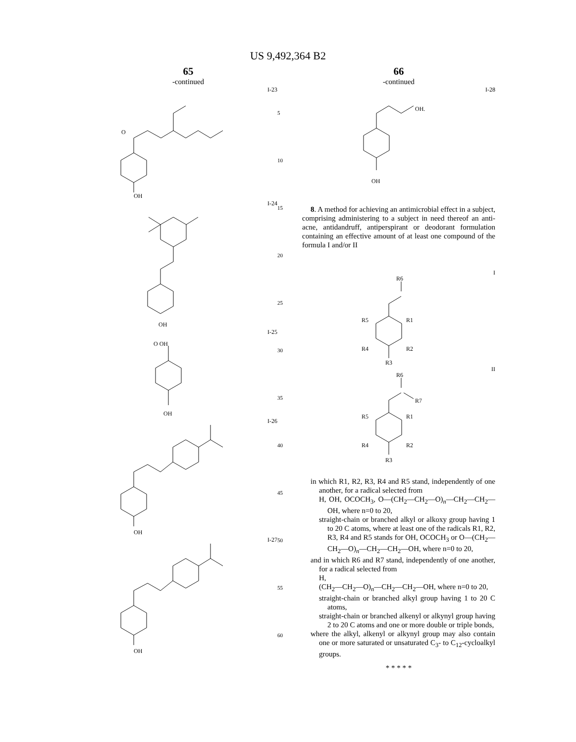US 9,492,364 B2
65
-continued
I-23
O
OH
I-24
OH
I-25
O OH
OH
I-26
OH
I-27
OH
5
10
15
20
25
30
35
40
45
50
55
60
66
-continued
I-28
OH.
OH
8. A method for achieving an antimicrobial effect in a subject, comprising administering to a subject in need thereof an anti-acne, antidandruff, antiperspirant or deodorant formulation containing an effective amount of at least one compound of the formula I and/or II
I
R6
R5
R1
R4
R2
R3
II
R6
R7
R5
R1
R4
R2
R3
in which R1, R2, R3, R4 and R5 stand, independently of one another, for a radical selected from
H, OH, OCOCH<sub>3</sub>, O—(CH<sub>2</sub>—CH<sub>2</sub>—O)<sub>n</sub>—CH<sub>2</sub>—CH<sub>2</sub>—OH, where n=0 to 20,
straight-chain or branched alkyl or alkoxy group having 1 to 20 C atoms, where at least one of the radicals R1, R2, R3, R4 and R5 stands for OH, OCOCH<sub>3</sub> or O—(CH<sub>2</sub>—CH<sub>2</sub>—O)<sub>n</sub>—CH<sub>2</sub>—CH<sub>2</sub>—OH, where n=0 to 20,
and in which R6 and R7 stand, independently of one another, for a radical selected from
H,
(CH<sub>2</sub>—CH<sub>2</sub>—O)<sub>n</sub>—CH<sub>2</sub>—CH<sub>2</sub>—OH, where n=0 to 20,
straight-chain or branched alkyl group having 1 to 20 C atoms,
straight-chain or branched alkenyl or alkynyl group having 2 to 20 C atoms and one or more double or triple bonds,
where the alkyl, alkenyl or alkynyl group may also contain one or more saturated or unsaturated C<sub>3</sub>- to C<sub>12</sub>-cycloalkyl groups.
* * * * *